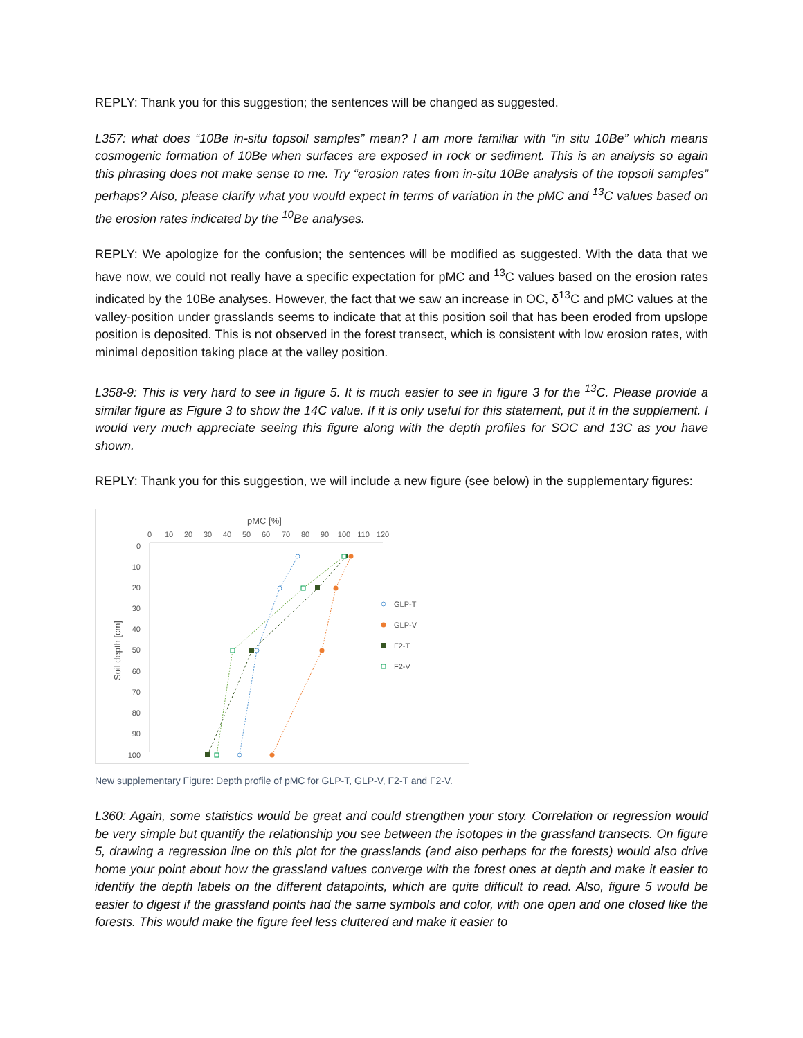REPLY: Thank you for this suggestion; the sentences will be changed as suggested.
L357: what does “10Be in-situ topsoil samples” mean? I am more familiar with “in situ 10Be” which means cosmogenic formation of 10Be when surfaces are exposed in rock or sediment. This is an analysis so again this phrasing does not make sense to me. Try “erosion rates from in-situ 10Be analysis of the topsoil samples” perhaps? Also, please clarify what you would expect in terms of variation in the pMC and <sup>13</sup>C values based on the erosion rates indicated by the <sup>10</sup>Be analyses.
REPLY: We apologize for the confusion; the sentences will be modified as suggested. With the data that we have now, we could not really have a specific expectation for pMC and <sup>13</sup>C values based on the erosion rates indicated by the 10Be analyses. However, the fact that we saw an increase in OC, δ<sup>13</sup>C and pMC values at the valley-position under grasslands seems to indicate that at this position soil that has been eroded from upslope position is deposited. This is not observed in the forest transect, which is consistent with low erosion rates, with minimal deposition taking place at the valley position.
L358-9: This is very hard to see in figure 5. It is much easier to see in figure 3 for the <sup>13</sup>C. Please provide a similar figure as Figure 3 to show the 14C value. If it is only useful for this statement, put it in the supplement. I would very much appreciate seeing this figure along with the depth profiles for SOC and 13C as you have shown.
REPLY: Thank you for this suggestion, we will include a new figure (see below) in the supplementary figures:
pMC [%]
0
10
20
30
40
50
60
70
80
90
100
110
120
0
10
20
30
40
50
60
70
80
90
100
Soil depth [cm]
GLP-T
GLP-V
F2-T
F2-V
New supplementary Figure: Depth profile of pMC for GLP-T, GLP-V, F2-T and F2-V.
L360: Again, some statistics would be great and could strengthen your story. Correlation or regression would be very simple but quantify the relationship you see between the isotopes in the grassland transects. On figure 5, drawing a regression line on this plot for the grasslands (and also perhaps for the forests) would also drive home your point about how the grassland values converge with the forest ones at depth and make it easier to identify the depth labels on the different datapoints, which are quite difficult to read. Also, figure 5 would be easier to digest if the grassland points had the same symbols and color, with one open and one closed like the forests. This would make the figure feel less cluttered and make it easier to